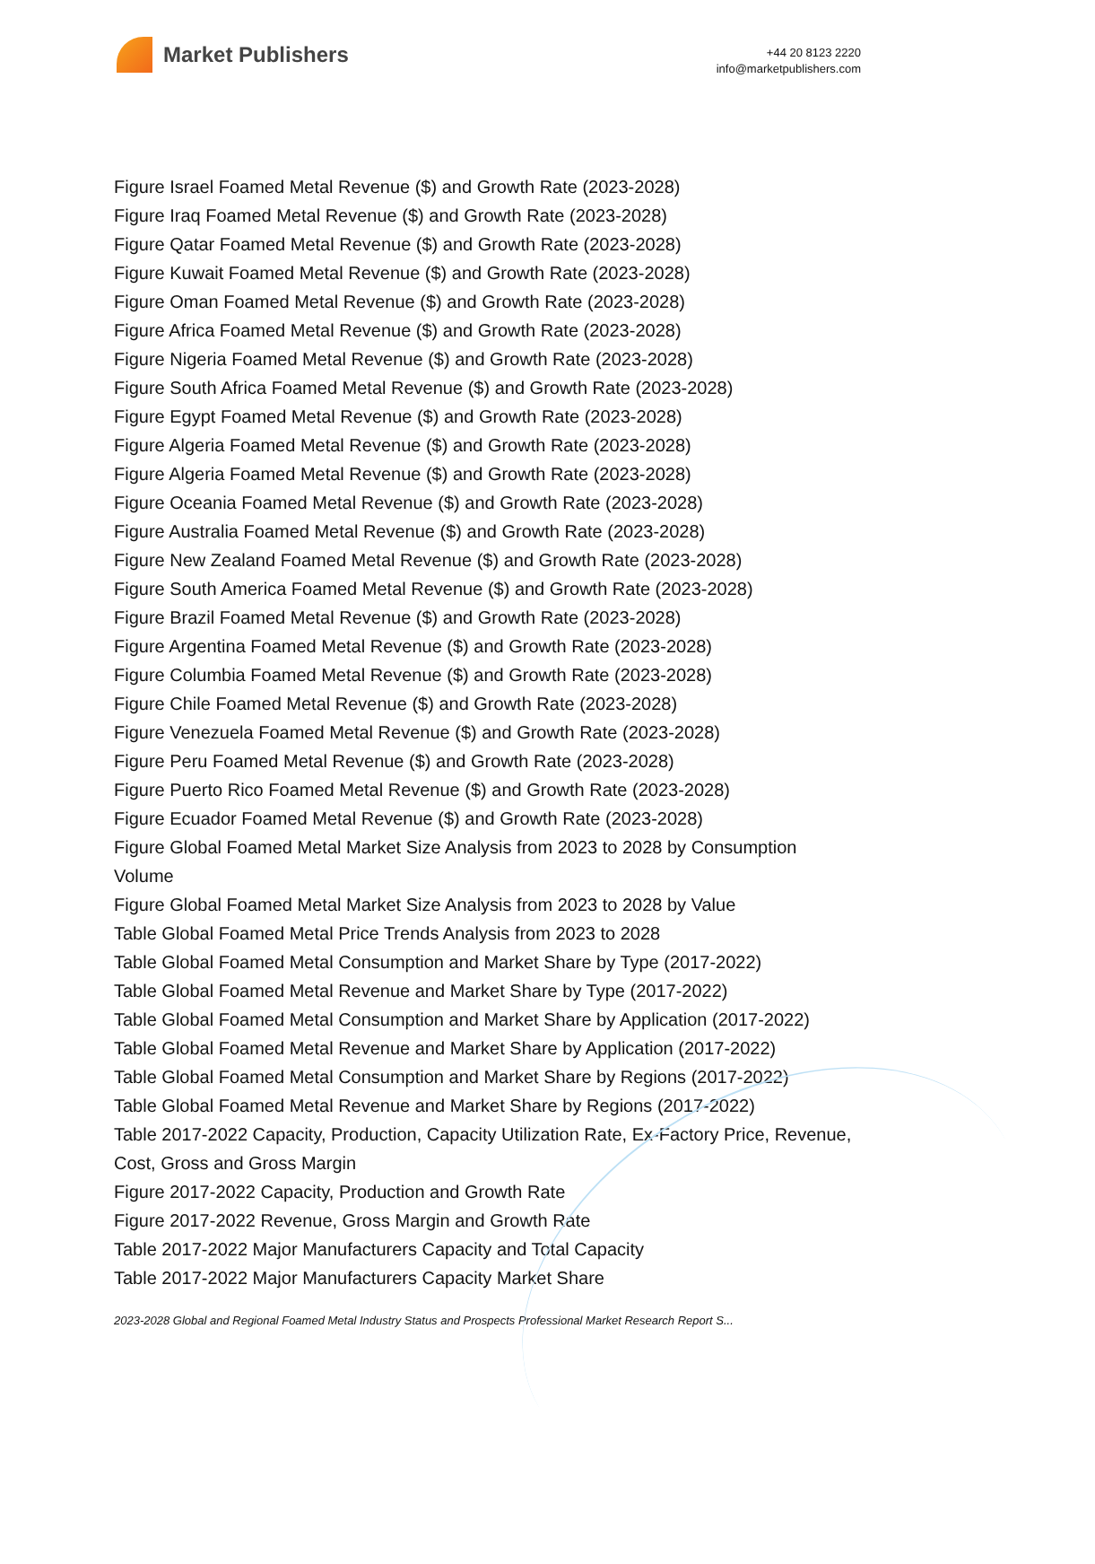Market Publishers
+44 20 8123 2220
info@marketpublishers.com
Figure Israel Foamed Metal Revenue ($) and Growth Rate (2023-2028)
Figure Iraq Foamed Metal Revenue ($) and Growth Rate (2023-2028)
Figure Qatar Foamed Metal Revenue ($) and Growth Rate (2023-2028)
Figure Kuwait Foamed Metal Revenue ($) and Growth Rate (2023-2028)
Figure Oman Foamed Metal Revenue ($) and Growth Rate (2023-2028)
Figure Africa Foamed Metal Revenue ($) and Growth Rate (2023-2028)
Figure Nigeria Foamed Metal Revenue ($) and Growth Rate (2023-2028)
Figure South Africa Foamed Metal Revenue ($) and Growth Rate (2023-2028)
Figure Egypt Foamed Metal Revenue ($) and Growth Rate (2023-2028)
Figure Algeria Foamed Metal Revenue ($) and Growth Rate (2023-2028)
Figure Algeria Foamed Metal Revenue ($) and Growth Rate (2023-2028)
Figure Oceania Foamed Metal Revenue ($) and Growth Rate (2023-2028)
Figure Australia Foamed Metal Revenue ($) and Growth Rate (2023-2028)
Figure New Zealand Foamed Metal Revenue ($) and Growth Rate (2023-2028)
Figure South America Foamed Metal Revenue ($) and Growth Rate (2023-2028)
Figure Brazil Foamed Metal Revenue ($) and Growth Rate (2023-2028)
Figure Argentina Foamed Metal Revenue ($) and Growth Rate (2023-2028)
Figure Columbia Foamed Metal Revenue ($) and Growth Rate (2023-2028)
Figure Chile Foamed Metal Revenue ($) and Growth Rate (2023-2028)
Figure Venezuela Foamed Metal Revenue ($) and Growth Rate (2023-2028)
Figure Peru Foamed Metal Revenue ($) and Growth Rate (2023-2028)
Figure Puerto Rico Foamed Metal Revenue ($) and Growth Rate (2023-2028)
Figure Ecuador Foamed Metal Revenue ($) and Growth Rate (2023-2028)
Figure Global Foamed Metal Market Size Analysis from 2023 to 2028 by Consumption Volume
Figure Global Foamed Metal Market Size Analysis from 2023 to 2028 by Value
Table Global Foamed Metal Price Trends Analysis from 2023 to 2028
Table Global Foamed Metal Consumption and Market Share by Type (2017-2022)
Table Global Foamed Metal Revenue and Market Share by Type (2017-2022)
Table Global Foamed Metal Consumption and Market Share by Application (2017-2022)
Table Global Foamed Metal Revenue and Market Share by Application (2017-2022)
Table Global Foamed Metal Consumption and Market Share by Regions (2017-2022)
Table Global Foamed Metal Revenue and Market Share by Regions (2017-2022)
Table 2017-2022 Capacity, Production, Capacity Utilization Rate, Ex-Factory Price, Revenue, Cost, Gross and Gross Margin
Figure 2017-2022 Capacity, Production and Growth Rate
Figure 2017-2022 Revenue, Gross Margin and Growth Rate
Table 2017-2022 Major Manufacturers Capacity and Total Capacity
Table 2017-2022 Major Manufacturers Capacity Market Share
2023-2028 Global and Regional Foamed Metal Industry Status and Prospects Professional Market Research Report S...